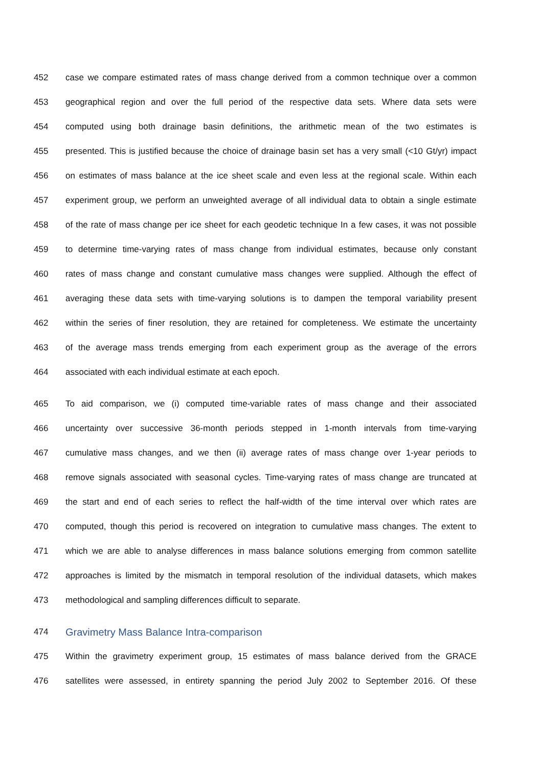452 case we compare estimated rates of mass change derived from a common technique over a common
453 geographical region and over the full period of the respective data sets. Where data sets were
454 computed using both drainage basin definitions, the arithmetic mean of the two estimates is
455 presented. This is justified because the choice of drainage basin set has a very small (<10 Gt/yr) impact
456 on estimates of mass balance at the ice sheet scale and even less at the regional scale. Within each
457 experiment group, we perform an unweighted average of all individual data to obtain a single estimate
458 of the rate of mass change per ice sheet for each geodetic technique In a few cases, it was not possible
459 to determine time-varying rates of mass change from individual estimates, because only constant
460 rates of mass change and constant cumulative mass changes were supplied. Although the effect of
461 averaging these data sets with time-varying solutions is to dampen the temporal variability present
462 within the series of finer resolution, they are retained for completeness. We estimate the uncertainty
463 of the average mass trends emerging from each experiment group as the average of the errors
464 associated with each individual estimate at each epoch.
465 To aid comparison, we (i) computed time-variable rates of mass change and their associated
466 uncertainty over successive 36-month periods stepped in 1-month intervals from time-varying
467 cumulative mass changes, and we then (ii) average rates of mass change over 1-year periods to
468 remove signals associated with seasonal cycles. Time-varying rates of mass change are truncated at
469 the start and end of each series to reflect the half-width of the time interval over which rates are
470 computed, though this period is recovered on integration to cumulative mass changes. The extent to
471 which we are able to analyse differences in mass balance solutions emerging from common satellite
472 approaches is limited by the mismatch in temporal resolution of the individual datasets, which makes
473 methodological and sampling differences difficult to separate.
474 Gravimetry Mass Balance Intra-comparison
475 Within the gravimetry experiment group, 15 estimates of mass balance derived from the GRACE
476 satellites were assessed, in entirety spanning the period July 2002 to September 2016. Of these